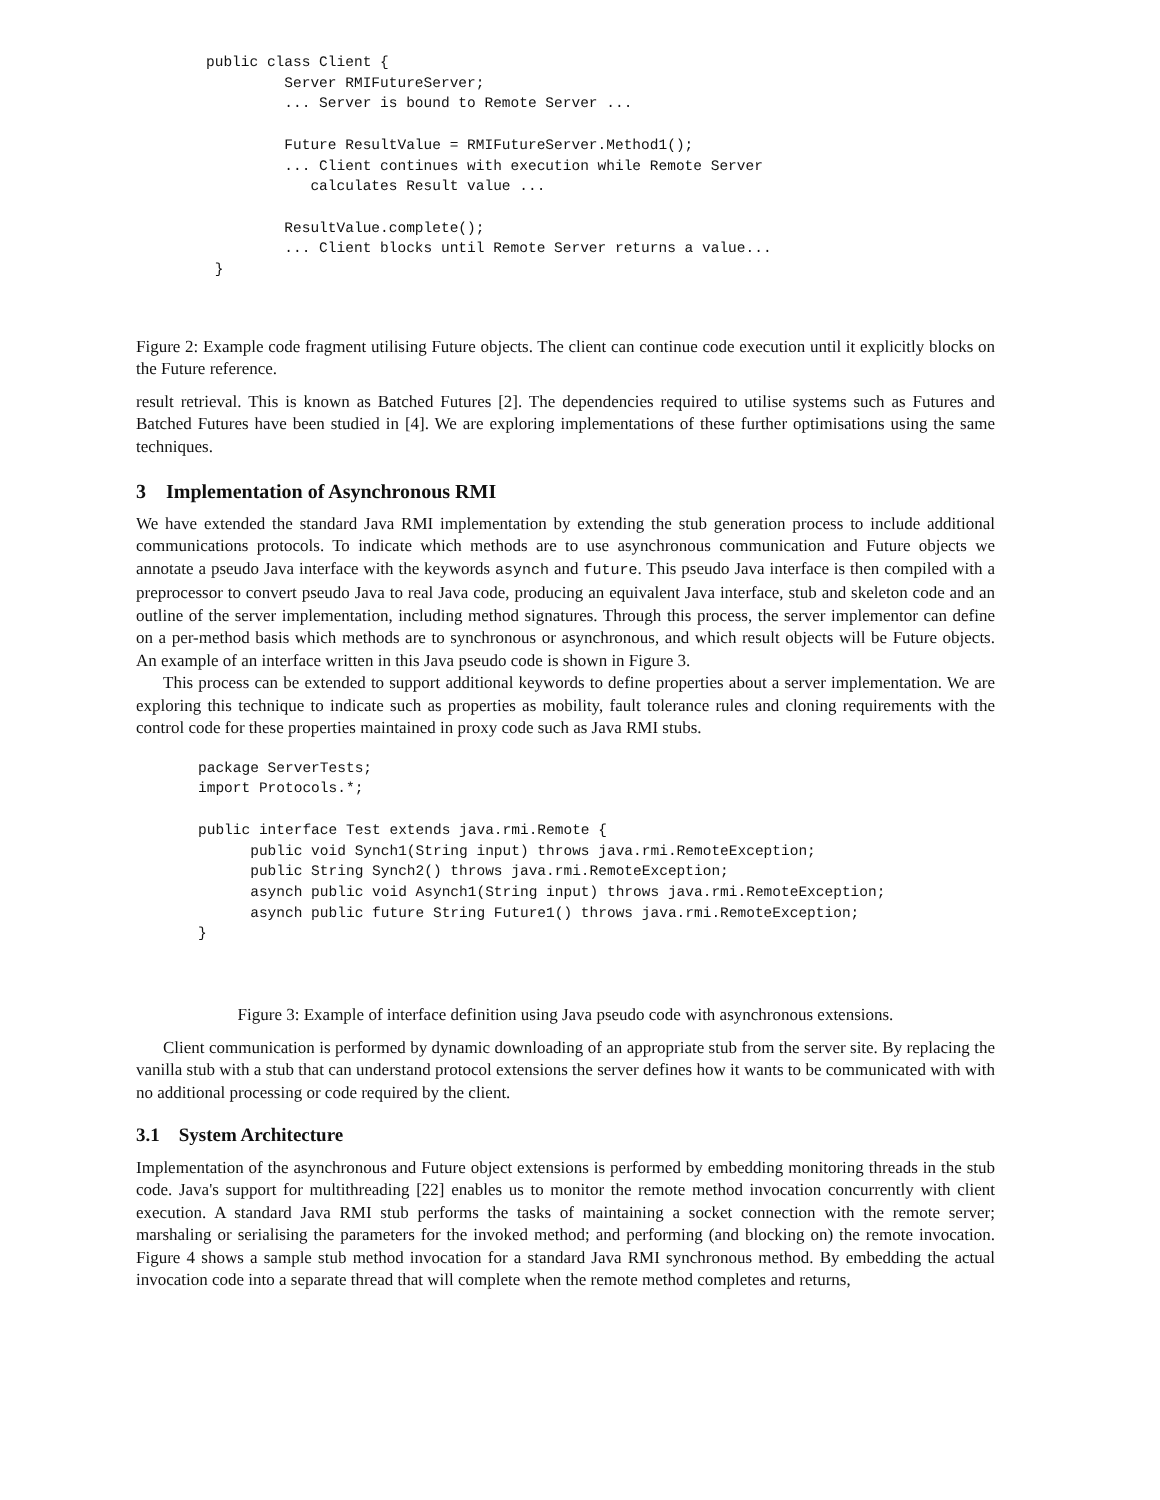public class Client {
         Server RMIFutureServer;
         ... Server is bound to Remote Server ...

         Future ResultValue = RMIFutureServer.Method1();
         ... Client continues with execution while Remote Server
            calculates Result value ...

         ResultValue.complete();
         ... Client blocks until Remote Server returns a value...
 }
Figure 2: Example code fragment utilising Future objects. The client can continue code execution until it explicitly blocks on the Future reference.
result retrieval. This is known as Batched Futures [2]. The dependencies required to utilise systems such as Futures and Batched Futures have been studied in [4]. We are exploring implementations of these further optimisations using the same techniques.
3 Implementation of Asynchronous RMI
We have extended the standard Java RMI implementation by extending the stub generation process to include additional communications protocols. To indicate which methods are to use asynchronous communication and Future objects we annotate a pseudo Java interface with the keywords asynch and future. This pseudo Java interface is then compiled with a preprocessor to convert pseudo Java to real Java code, producing an equivalent Java interface, stub and skeleton code and an outline of the server implementation, including method signatures. Through this process, the server implementor can define on a per-method basis which methods are to synchronous or asynchronous, and which result objects will be Future objects. An example of an interface written in this Java pseudo code is shown in Figure 3.
This process can be extended to support additional keywords to define properties about a server implementation. We are exploring this technique to indicate such as properties as mobility, fault tolerance rules and cloning requirements with the control code for these properties maintained in proxy code such as Java RMI stubs.
package ServerTests;
import Protocols.*;

public interface Test extends java.rmi.Remote {
      public void Synch1(String input) throws java.rmi.RemoteException;
      public String Synch2() throws java.rmi.RemoteException;
      asynch public void Asynch1(String input) throws java.rmi.RemoteException;
      asynch public future String Future1() throws java.rmi.RemoteException;
}
Figure 3: Example of interface definition using Java pseudo code with asynchronous extensions.
Client communication is performed by dynamic downloading of an appropriate stub from the server site. By replacing the vanilla stub with a stub that can understand protocol extensions the server defines how it wants to be communicated with with no additional processing or code required by the client.
3.1 System Architecture
Implementation of the asynchronous and Future object extensions is performed by embedding monitoring threads in the stub code. Java's support for multithreading [22] enables us to monitor the remote method invocation concurrently with client execution. A standard Java RMI stub performs the tasks of maintaining a socket connection with the remote server; marshaling or serialising the parameters for the invoked method; and performing (and blocking on) the remote invocation. Figure 4 shows a sample stub method invocation for a standard Java RMI synchronous method. By embedding the actual invocation code into a separate thread that will complete when the remote method completes and returns,